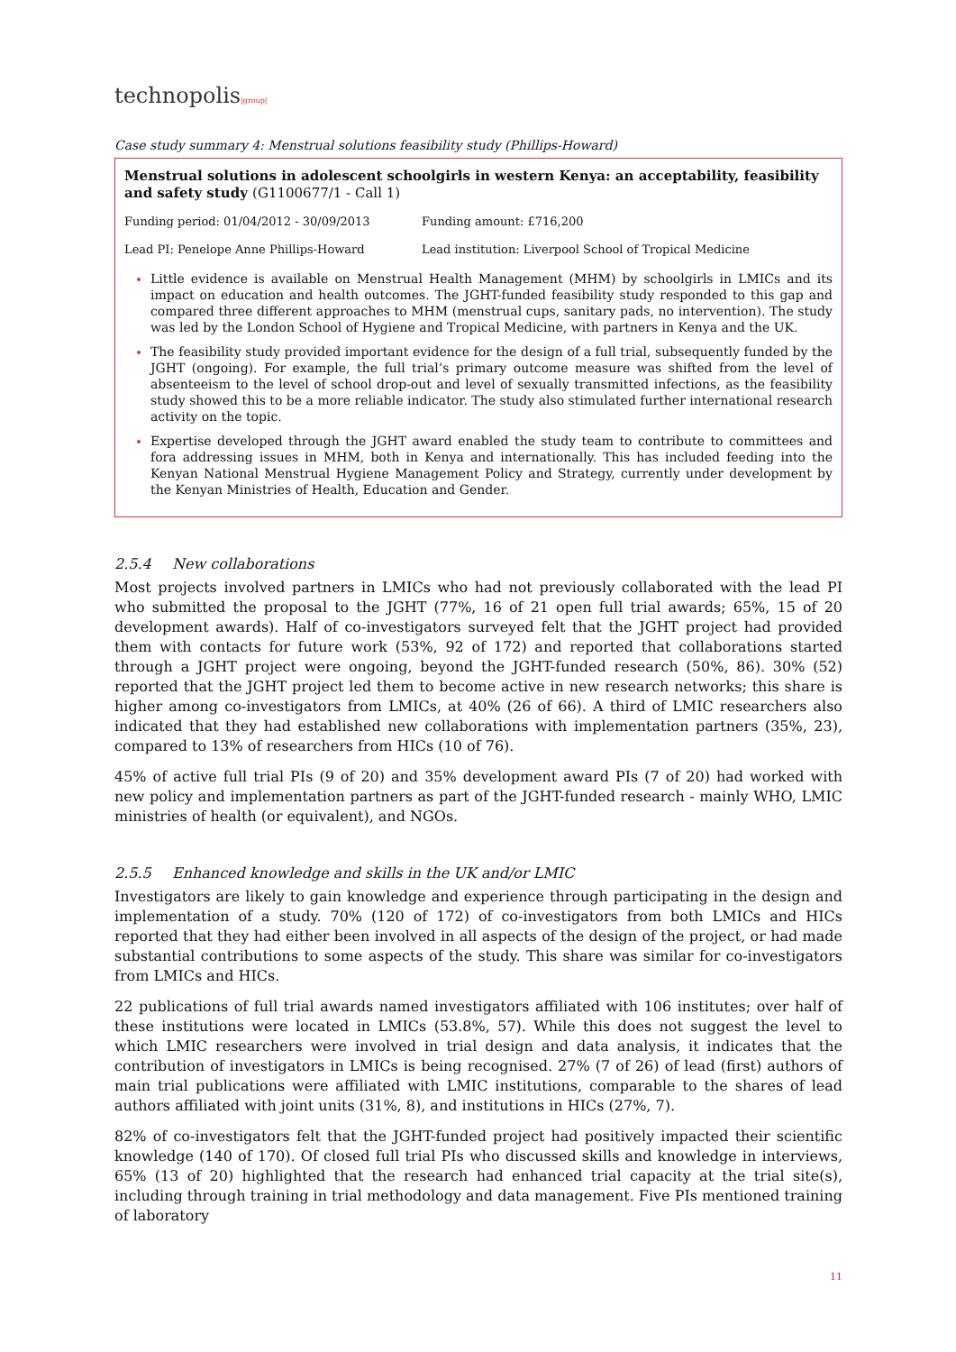technopolis|group|
Case study summary 4: Menstrual solutions feasibility study (Phillips-Howard)
Menstrual solutions in adolescent schoolgirls in western Kenya: an acceptability, feasibility and safety study (G1100677/1 - Call 1)
Funding period: 01/04/2012 - 30/09/2013 Funding amount: £716,200
Lead PI: Penelope Anne Phillips-Howard Lead institution: Liverpool School of Tropical Medicine
Little evidence is available on Menstrual Health Management (MHM) by schoolgirls in LMICs and its impact on education and health outcomes. The JGHT-funded feasibility study responded to this gap and compared three different approaches to MHM (menstrual cups, sanitary pads, no intervention). The study was led by the London School of Hygiene and Tropical Medicine, with partners in Kenya and the UK.
The feasibility study provided important evidence for the design of a full trial, subsequently funded by the JGHT (ongoing). For example, the full trial’s primary outcome measure was shifted from the level of absenteeism to the level of school drop-out and level of sexually transmitted infections, as the feasibility study showed this to be a more reliable indicator. The study also stimulated further international research activity on the topic.
Expertise developed through the JGHT award enabled the study team to contribute to committees and fora addressing issues in MHM, both in Kenya and internationally. This has included feeding into the Kenyan National Menstrual Hygiene Management Policy and Strategy, currently under development by the Kenyan Ministries of Health, Education and Gender.
2.5.4 New collaborations
Most projects involved partners in LMICs who had not previously collaborated with the lead PI who submitted the proposal to the JGHT (77%, 16 of 21 open full trial awards; 65%, 15 of 20 development awards). Half of co-investigators surveyed felt that the JGHT project had provided them with contacts for future work (53%, 92 of 172) and reported that collaborations started through a JGHT project were ongoing, beyond the JGHT-funded research (50%, 86). 30% (52) reported that the JGHT project led them to become active in new research networks; this share is higher among co-investigators from LMICs, at 40% (26 of 66). A third of LMIC researchers also indicated that they had established new collaborations with implementation partners (35%, 23), compared to 13% of researchers from HICs (10 of 76).
45% of active full trial PIs (9 of 20) and 35% development award PIs (7 of 20) had worked with new policy and implementation partners as part of the JGHT-funded research - mainly WHO, LMIC ministries of health (or equivalent), and NGOs.
2.5.5 Enhanced knowledge and skills in the UK and/or LMIC
Investigators are likely to gain knowledge and experience through participating in the design and implementation of a study. 70% (120 of 172) of co-investigators from both LMICs and HICs reported that they had either been involved in all aspects of the design of the project, or had made substantial contributions to some aspects of the study. This share was similar for co-investigators from LMICs and HICs.
22 publications of full trial awards named investigators affiliated with 106 institutes; over half of these institutions were located in LMICs (53.8%, 57). While this does not suggest the level to which LMIC researchers were involved in trial design and data analysis, it indicates that the contribution of investigators in LMICs is being recognised. 27% (7 of 26) of lead (first) authors of main trial publications were affiliated with LMIC institutions, comparable to the shares of lead authors affiliated with joint units (31%, 8), and institutions in HICs (27%, 7).
82% of co-investigators felt that the JGHT-funded project had positively impacted their scientific knowledge (140 of 170). Of closed full trial PIs who discussed skills and knowledge in interviews, 65% (13 of 20) highlighted that the research had enhanced trial capacity at the trial site(s), including through training in trial methodology and data management. Five PIs mentioned training of laboratory
11